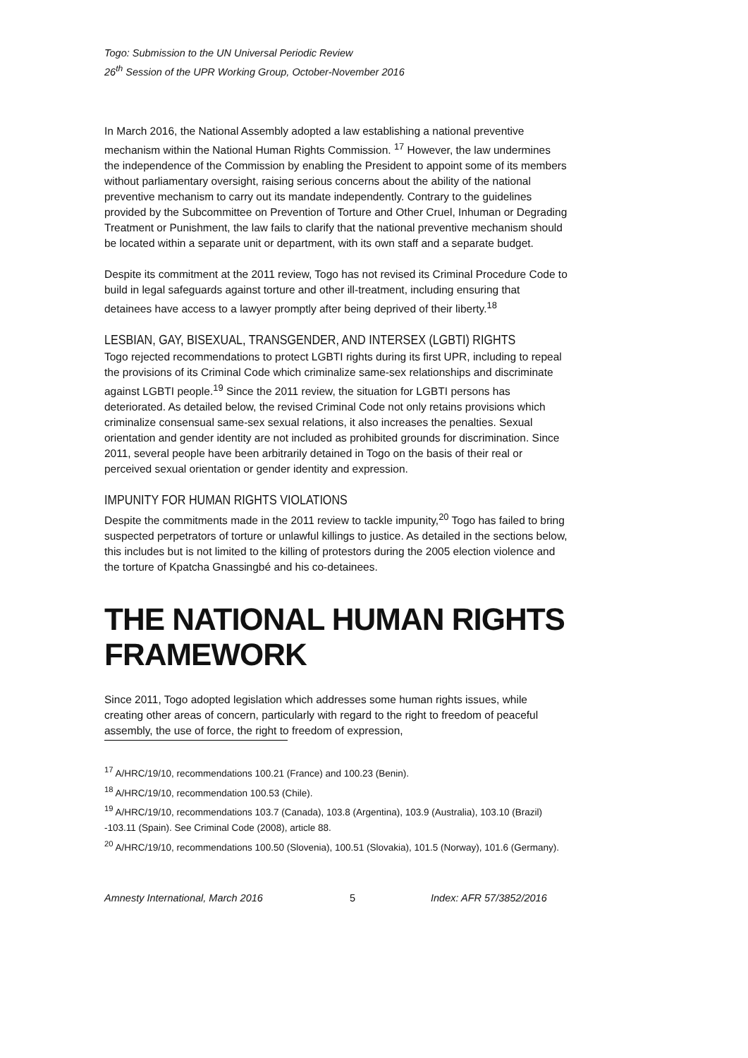Togo: Submission to the UN Universal Periodic Review
26<sup>th</sup> Session of the UPR Working Group, October-November 2016
In March 2016, the National Assembly adopted a law establishing a national preventive mechanism within the National Human Rights Commission. <sup>17</sup> However, the law undermines the independence of the Commission by enabling the President to appoint some of its members without parliamentary oversight, raising serious concerns about the ability of the national preventive mechanism to carry out its mandate independently. Contrary to the guidelines provided by the Subcommittee on Prevention of Torture and Other Cruel, Inhuman or Degrading Treatment or Punishment, the law fails to clarify that the national preventive mechanism should be located within a separate unit or department, with its own staff and a separate budget.
Despite its commitment at the 2011 review, Togo has not revised its Criminal Procedure Code to build in legal safeguards against torture and other ill-treatment, including ensuring that detainees have access to a lawyer promptly after being deprived of their liberty.<sup>18</sup>
LESBIAN, GAY, BISEXUAL, TRANSGENDER, AND INTERSEX (LGBTI) RIGHTS
Togo rejected recommendations to protect LGBTI rights during its first UPR, including to repeal the provisions of its Criminal Code which criminalize same-sex relationships and discriminate against LGBTI people.<sup>19</sup> Since the 2011 review, the situation for LGBTI persons has deteriorated. As detailed below, the revised Criminal Code not only retains provisions which criminalize consensual same-sex sexual relations, it also increases the penalties. Sexual orientation and gender identity are not included as prohibited grounds for discrimination. Since 2011, several people have been arbitrarily detained in Togo on the basis of their real or perceived sexual orientation or gender identity and expression.
IMPUNITY FOR HUMAN RIGHTS VIOLATIONS
Despite the commitments made in the 2011 review to tackle impunity,<sup>20</sup> Togo has failed to bring suspected perpetrators of torture or unlawful killings to justice. As detailed in the sections below, this includes but is not limited to the killing of protestors during the 2005 election violence and the torture of Kpatcha Gnassingbé and his co-detainees.
THE NATIONAL HUMAN RIGHTS FRAMEWORK
Since 2011, Togo adopted legislation which addresses some human rights issues, while creating other areas of concern, particularly with regard to the right to freedom of peaceful assembly, the use of force, the right to freedom of expression,
<sup>17</sup> A/HRC/19/10, recommendations 100.21 (France) and 100.23 (Benin).
<sup>18</sup> A/HRC/19/10, recommendation 100.53 (Chile).
<sup>19</sup> A/HRC/19/10, recommendations 103.7 (Canada), 103.8 (Argentina), 103.9 (Australia), 103.10 (Brazil) -103.11 (Spain). See Criminal Code (2008), article 88.
<sup>20</sup> A/HRC/19/10, recommendations 100.50 (Slovenia), 100.51 (Slovakia), 101.5 (Norway), 101.6 (Germany).
Amnesty International, March 2016 5 Index: AFR 57/3852/2016